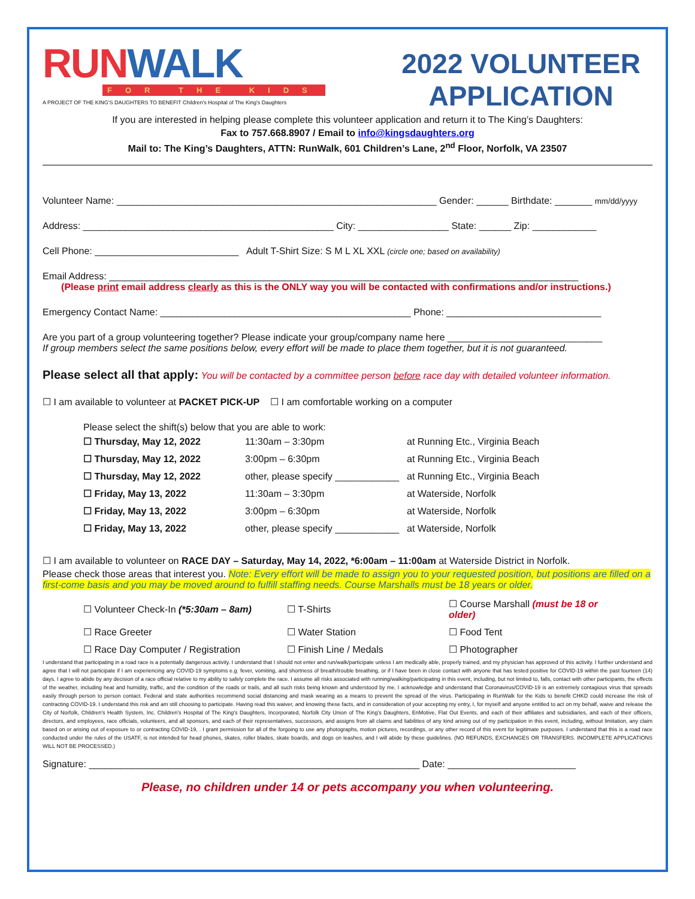RUNWALK
FOR THE KIDS
A PROJECT OF THE KING'S DAUGHTERS TO BENEFIT Children's Hospital of The King's Daughters
2022 VOLUNTEER
APPLICATION
If you are interested in helping please complete this volunteer application and return it to The King’s Daughters:
Fax to 757.668.8907 / Email to info@kingsdaughters.org
Mail to: The King’s Daughters, ATTN: RunWalk, 601 Children’s Lane, 2<sup>nd</sup> Floor, Norfolk, VA 23507
Volunteer Name: ____________________________________________________________ Gender: ______ Birthdate: _______ mm/dd/yyyy
Address: _______________________________________________ City: _________________ State: ______ Zip: ____________
Cell Phone: ___________________________ Adult T-Shirt Size: S M L XL XXL (circle one; based on availability)
Email Address: ________________________________________________________________________________________
(Please print email address clearly as this is the ONLY way you will be contacted with confirmations and/or instructions.)
Emergency Contact Name: _______________________________________________ Phone: _____________________________
Are you part of a group volunteering together? Please indicate your group/company name here _____________________________
If group members select the same positions below, every effort will be made to place them together, but it is not guaranteed.
Please select all that apply: You will be contacted by a committee person before race day with detailed volunteer information.
☐ I am available to volunteer at PACKET PICK-UP ☐ I am comfortable working on a computer
Please select the shift(s) below that you are able to work:
| ☐ Thursday, May 12, 2022 | 11:30am – 3:30pm | at Running Etc., Virginia Beach |
| ☐ Thursday, May 12, 2022 | 3:00pm – 6:30pm | at Running Etc., Virginia Beach |
| ☐ Thursday, May 12, 2022 | other, please specify ____________ | at Running Etc., Virginia Beach |
| ☐ Friday, May 13, 2022 | 11:30am – 3:30pm | at Waterside, Norfolk |
| ☐ Friday, May 13, 2022 | 3:00pm – 6:30pm | at Waterside, Norfolk |
| ☐ Friday, May 13, 2022 | other, please specify ____________ | at Waterside, Norfolk |
☐ I am available to volunteer on RACE DAY – Saturday, May 14, 2022, *6:00am – 11:00am at Waterside District in Norfolk.
Please check those areas that interest you. Note: Every effort will be made to assign you to your requested position, but positions are filled on a first-come basis and you may be moved around to fulfill staffing needs. Course Marshalls must be 18 years or older.
| ☐ Volunteer Check-In (*5:30am – 8am) | ☐ T-Shirts | ☐ Course Marshall (must be 18 or older) |
| ☐ Race Greeter | ☐ Water Station | ☐ Food Tent |
| ☐ Race Day Computer / Registration | ☐ Finish Line / Medals | ☐ Photographer |
I understand that participating in a road race is a potentially dangerous activity. I understand that I should not enter and run/walk/participate unless I am medically able, properly trained, and my physician has approved of this activity. I further understand and agree that I will not participate if I am experiencing any COVID-19 symptoms e.g. fever, vomiting, and shortness of breath/trouble breathing, or if I have been in close contact with anyone that has tested positive for COVID-19 within the past fourteen (14) days. I agree to abide by any decision of a race official relative to my ability to safely complete the race. I assume all risks associated with running/walking/participating in this event, including, but not limited to, falls, contact with other participants, the effects of the weather, including heat and humidity, traffic, and the condition of the roads or trails, and all such risks being known and understood by me. I acknowledge and understand that Coronavirus/COVID-19 is an extremely contagious virus that spreads easily through person to person contact. Federal and state authorities recommend social distancing and mask wearing as a means to prevent the spread of the virus. Participating in RunWalk for the Kids to benefit CHKD could increase the risk of contracting COVID-19. I understand this risk and am still choosing to participate. Having read this waiver, and knowing these facts, and in consideration of your accepting my entry, I, for myself and anyone entitled to act on my behalf, waive and release the City of Norfolk, Children’s Health System, Inc. Children’s Hospital of The King’s Daughters, Incorporated, Norfolk City Union of The King’s Daughters, EnMotive, Flat Out Events, and each of their affiliates and subsidiaries, and each of their officers, directors, and employees, race officials, volunteers, and all sponsors, and each of their representatives, successors, and assigns from all claims and liabilities of any kind arising out of my participation in this event, including, without limitation, any claim based on or arising out of exposure to or contracting COVID-19, . I grant permission for all of the forgoing to use any photographs, motion pictures, recordings, or any other record of this event for legitimate purposes. I understand that this is a road race conducted under the rules of the USATF, is not intended for head phones, skates, roller blades, skate boards, and dogs on leashes, and I will abide by these guidelines. (NO REFUNDS, EXCHANGES OR TRANSFERS. INCOMPLETE APPLICATIONS WILL NOT BE PROCESSED.)
Signature: ______________________________________________________________ Date: ________________________
Please, no children under 14 or pets accompany you when volunteering.